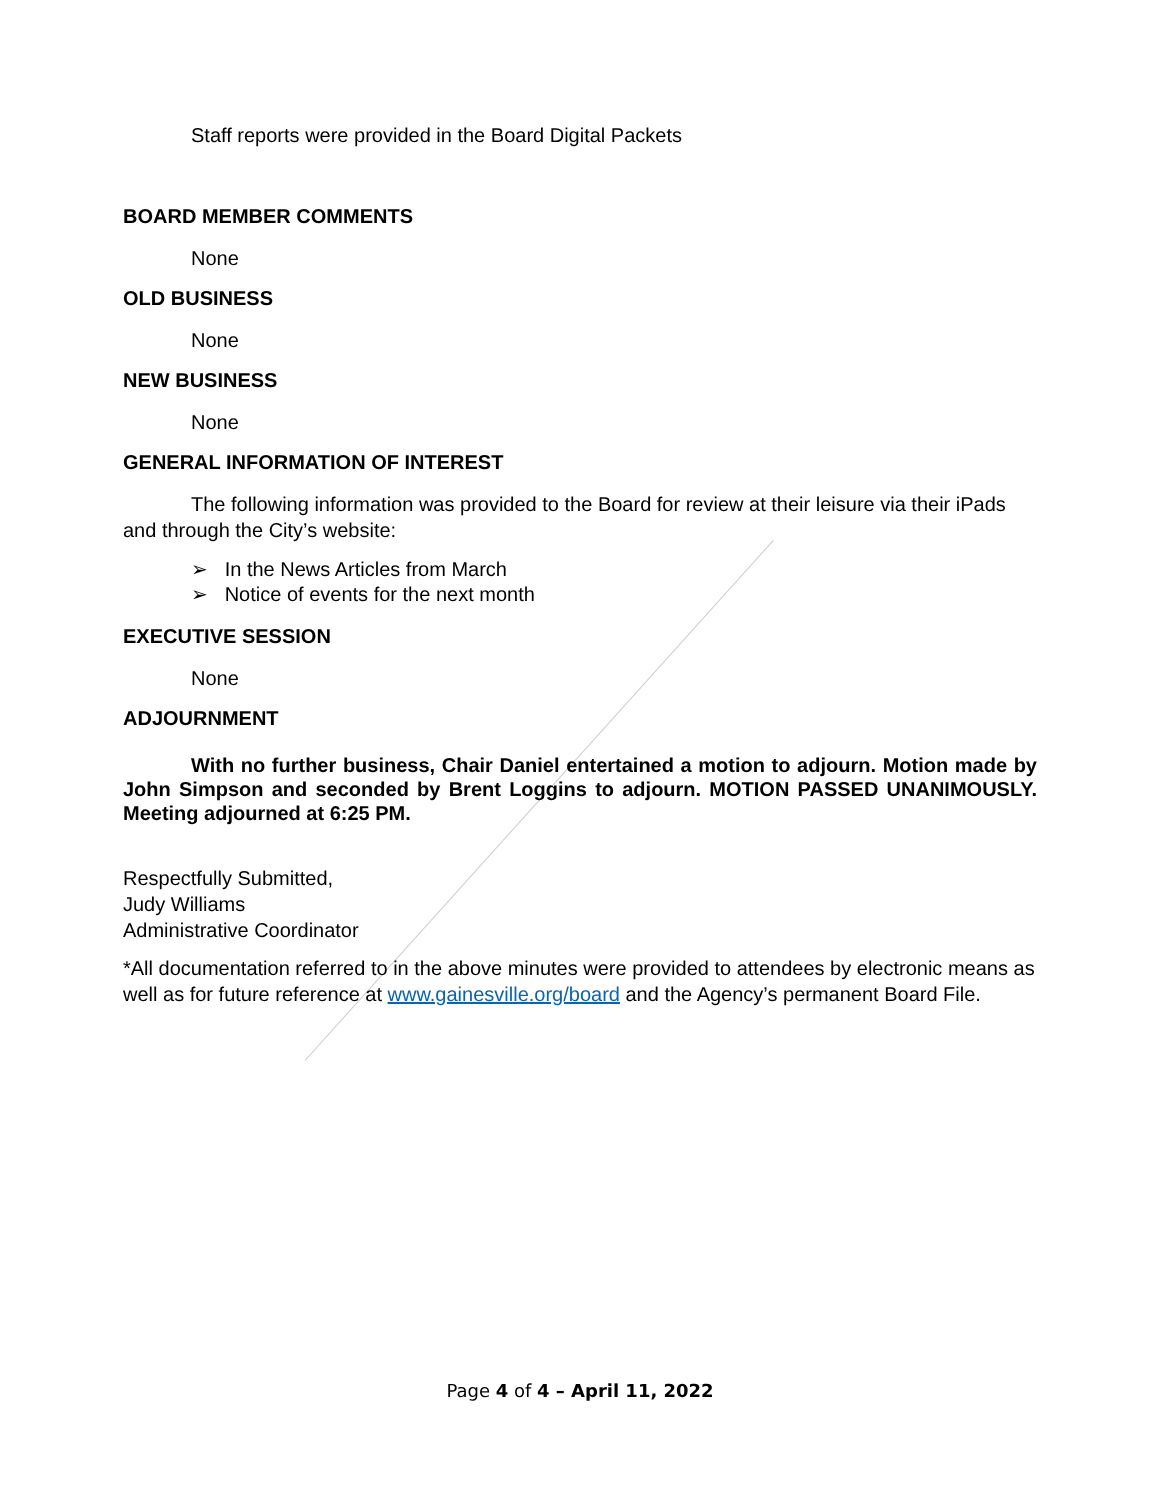Staff reports were provided in the Board Digital Packets
BOARD MEMBER COMMENTS
None
OLD BUSINESS
None
NEW BUSINESS
None
GENERAL INFORMATION OF INTEREST
The following information was provided to the Board for review at their leisure via their iPads and through the City’s website:
➢ In the News Articles from March
➢ Notice of events for the next month
EXECUTIVE SESSION
None
ADJOURNMENT
With no further business, Chair Daniel entertained a motion to adjourn. Motion made by John Simpson and seconded by Brent Loggins to adjourn. MOTION PASSED UNANIMOUSLY. Meeting adjourned at 6:25 PM.
Respectfully Submitted,
Judy Williams
Administrative Coordinator
*All documentation referred to in the above minutes were provided to attendees by electronic means as well as for future reference at www.gainesville.org/board and the Agency’s permanent Board File.
Page 4 of 4 – April 11, 2022